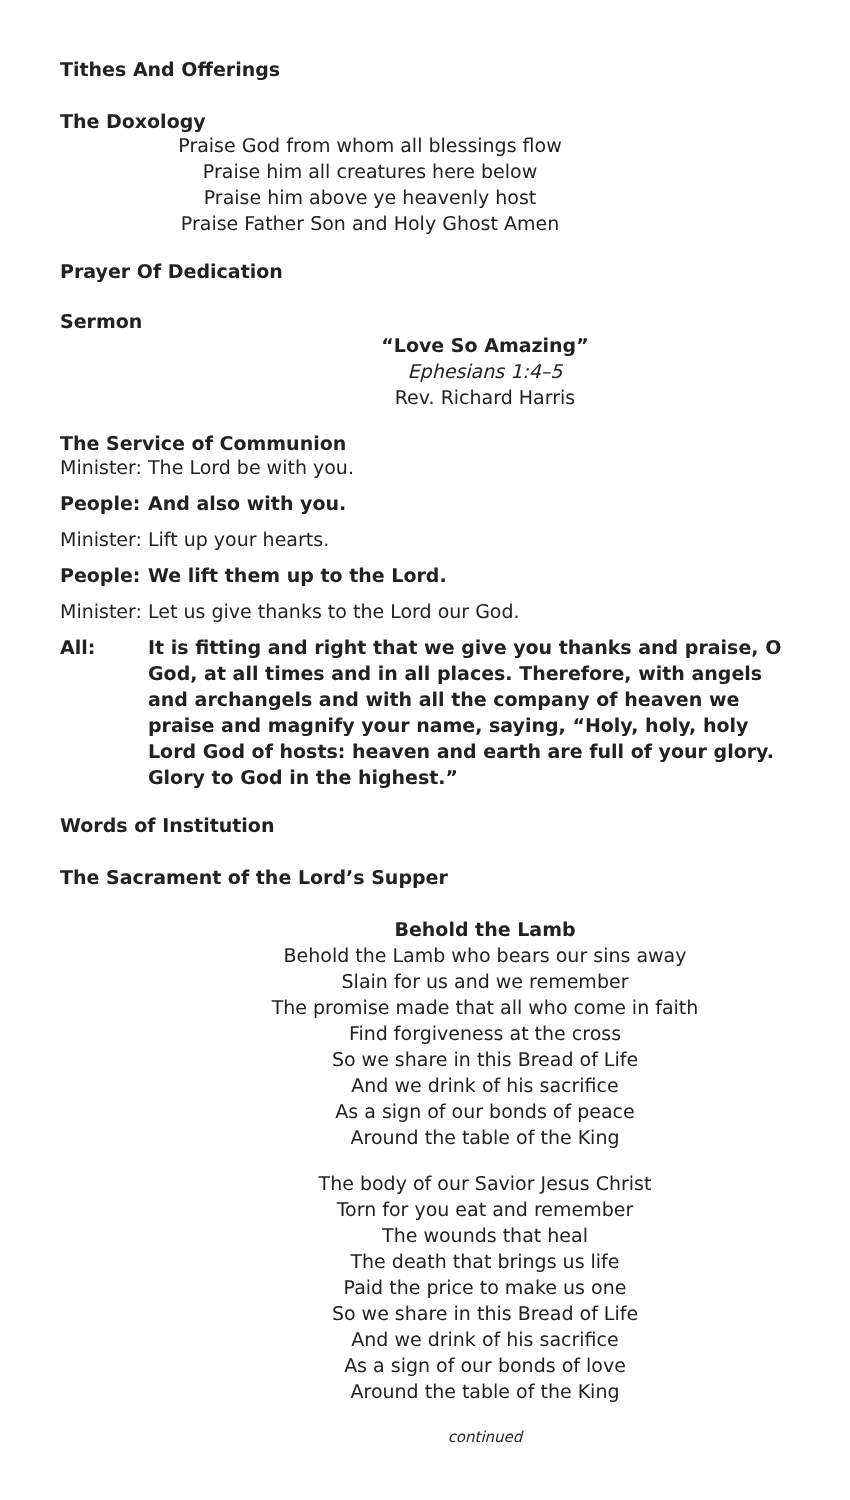Tithes And Offerings
The Doxology
Praise God from whom all blessings flow
Praise him all creatures here below
Praise him above ye heavenly host
Praise Father Son and Holy Ghost Amen
Prayer Of Dedication
Sermon
“Love So Amazing”
Ephesians 1:4–5
Rev. Richard Harris
The Service of Communion
Minister:
The Lord be with you.
People: And also with you.
Minister:
Lift up your hearts.
People: We lift them up to the Lord.
Minister:
Let us give thanks to the Lord our God.
All: It is fitting and right that we give you thanks and praise, O God, at all times and in all places. Therefore, with angels and archangels and with all the company of heaven we praise and magnify your name, saying, “Holy, holy, holy Lord God of hosts: heaven and earth are full of your glory. Glory to God in the highest.”
Words of Institution
The Sacrament of the Lord’s Supper
Behold the Lamb
Behold the Lamb who bears our sins away
Slain for us and we remember
The promise made that all who come in faith
Find forgiveness at the cross
So we share in this Bread of Life
And we drink of his sacrifice
As a sign of our bonds of peace
Around the table of the King
The body of our Savior Jesus Christ
Torn for you eat and remember
The wounds that heal
The death that brings us life
Paid the price to make us one
So we share in this Bread of Life
And we drink of his sacrifice
As a sign of our bonds of love
Around the table of the King
continued